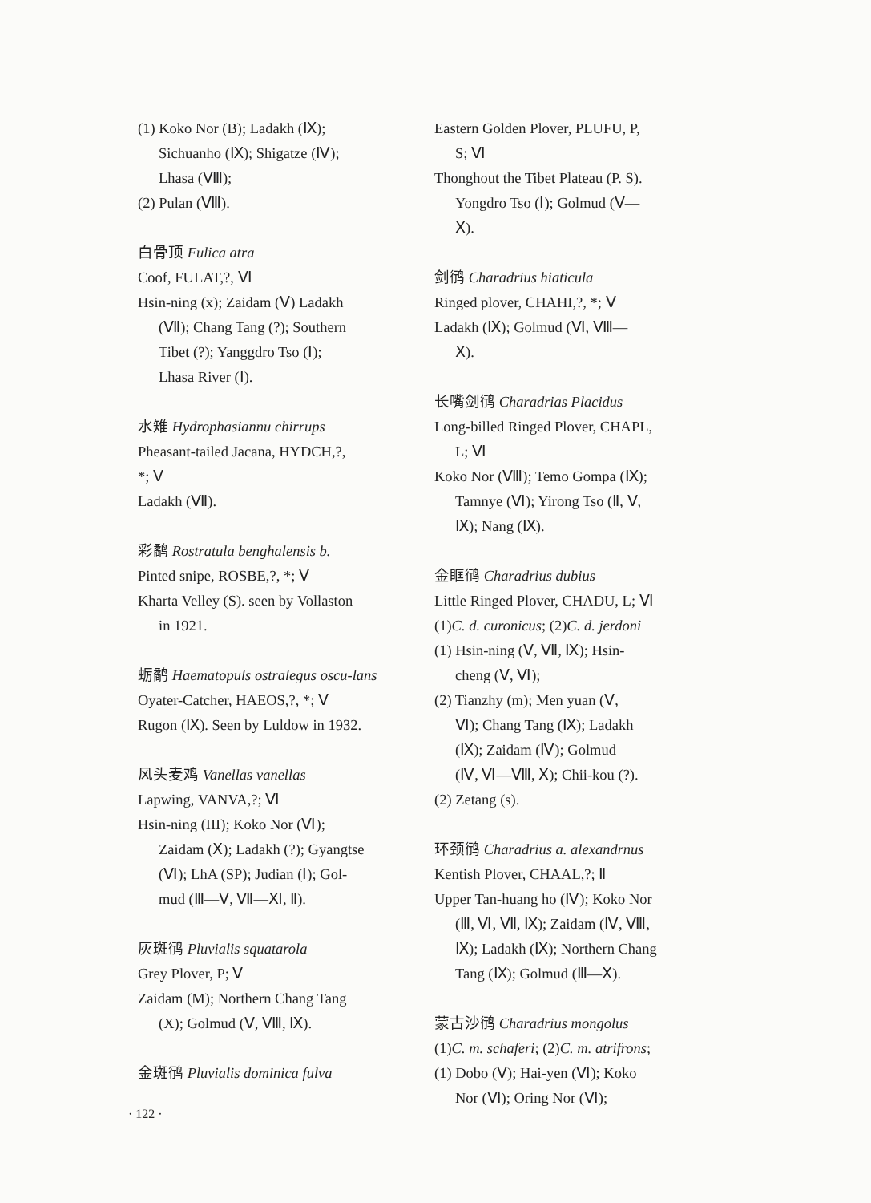(1) Koko Nor (B); Ladakh (Ⅸ);
Sichuanho (Ⅸ); Shigatze (Ⅳ);
Lhasa (Ⅷ);
(2) Pulan (Ⅷ).
白骨顶 Fulica atra
Coof, FULAT,?, Ⅵ
Hsin-ning (x); Zaidam (Ⅴ) Ladakh
(Ⅶ); Chang Tang (?); Southern
Tibet (?); Yanggdro Tso (Ⅰ);
Lhasa River (Ⅰ).
水雉 Hydrophasiannu chirrups
Pheasant-tailed Jacana, HYDCH,?,
*; Ⅴ
Ladakh (Ⅶ).
彩鹬 Rostratula benghalensis b.
Pinted snipe, ROSBE,?, *; Ⅴ
Kharta Velley (S). seen by Vollaston
in 1921.
蛎鹬 Haematopuls ostralegus oscu-lans
Oyater-Catcher, HAEOS,?, *; Ⅴ
Rugon (Ⅸ). Seen by Luldow in 1932.
风头麦鸡 Vanellas vanellas
Lapwing, VANVA,?; Ⅵ
Hsin-ning (III); Koko Nor (Ⅵ);
Zaidam (Ⅹ); Ladakh (?); Gyangtse
(Ⅵ); LhA (SP); Judian (Ⅰ); Gol-
mud (Ⅲ—Ⅴ, Ⅶ—Ⅺ, Ⅱ).
灰斑鸻 Pluvialis squatarola
Grey Plover, P; Ⅴ
Zaidam (M); Northern Chang Tang
(X); Golmud (Ⅴ, Ⅷ, Ⅸ).
金斑鸻 Pluvialis dominica fulva
Eastern Golden Plover, PLUFU, P,
S; Ⅵ
Thonghout the Tibet Plateau (P. S).
Yongdro Tso (Ⅰ); Golmud (Ⅴ—
Ⅹ).
剑鸻 Charadrius hiaticula
Ringed plover, CHAHI,?, *; Ⅴ
Ladakh (Ⅸ); Golmud (Ⅵ, Ⅷ—
Ⅹ).
长嘴剑鸻 Charadrias Placidus
Long-billed Ringed Plover, CHAPL,
L; Ⅵ
Koko Nor (Ⅷ); Temo Gompa (Ⅸ);
Tamnye (Ⅵ); Yirong Tso (Ⅱ, Ⅴ,
Ⅸ); Nang (Ⅸ).
金眶鸻 Charadrius dubius
Little Ringed Plover, CHADU, L; Ⅵ
(1)C. d. curonicus; (2)C. d. jerdoni
(1) Hsin-ning (Ⅴ, Ⅶ, Ⅸ); Hsin-
cheng (Ⅴ, Ⅵ);
(2) Tianzhy (m); Men yuan (Ⅴ,
Ⅵ); Chang Tang (Ⅸ); Ladakh
(Ⅸ); Zaidam (Ⅳ); Golmud
(Ⅳ, Ⅵ—Ⅷ, Ⅹ); Chii-kou (?).
(2) Zetang (s).
环颈鸻 Charadrius a. alexandrnus
Kentish Plover, CHAAL,?; Ⅱ
Upper Tan-huang ho (Ⅳ); Koko Nor
(Ⅲ, Ⅵ, Ⅶ, Ⅸ); Zaidam (Ⅳ, Ⅷ,
Ⅸ); Ladakh (Ⅸ); Northern Chang
Tang (Ⅸ); Golmud (Ⅲ—Ⅹ).
蒙古沙鸻 Charadrius mongolus
(1)C. m. schaferi; (2)C. m. atrifrons;
(1) Dobo (Ⅴ); Hai-yen (Ⅵ); Koko
Nor (Ⅵ); Oring Nor (Ⅵ);
· 122 ·